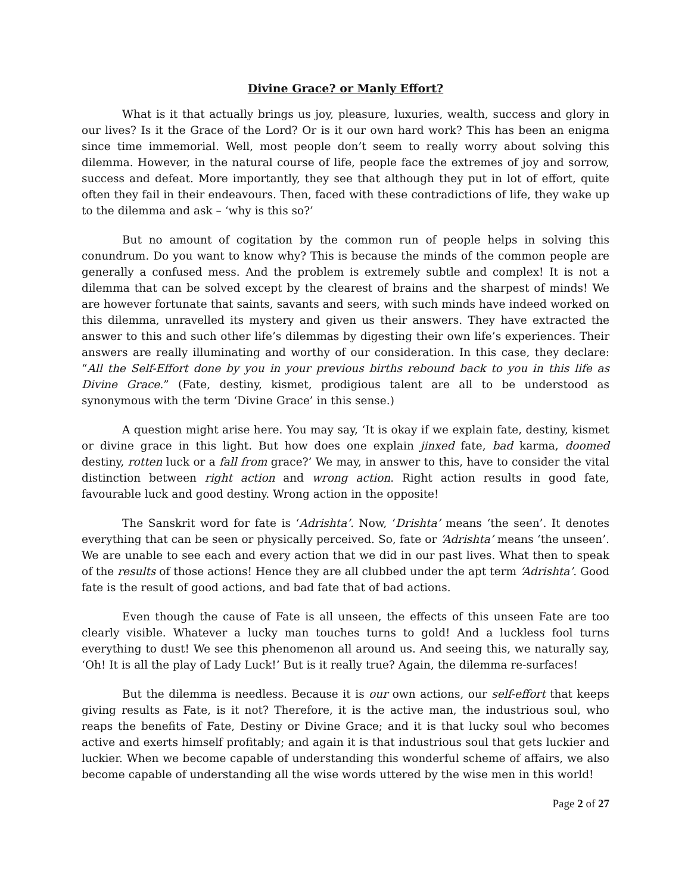Divine Grace? or Manly Effort?
What is it that actually brings us joy, pleasure, luxuries, wealth, success and glory in our lives? Is it the Grace of the Lord? Or is it our own hard work? This has been an enigma since time immemorial. Well, most people don’t seem to really worry about solving this dilemma. However, in the natural course of life, people face the extremes of joy and sorrow, success and defeat. More importantly, they see that although they put in lot of effort, quite often they fail in their endeavours. Then, faced with these contradictions of life, they wake up to the dilemma and ask – ‘why is this so?’
But no amount of cogitation by the common run of people helps in solving this conundrum. Do you want to know why? This is because the minds of the common people are generally a confused mess. And the problem is extremely subtle and complex! It is not a dilemma that can be solved except by the clearest of brains and the sharpest of minds! We are however fortunate that saints, savants and seers, with such minds have indeed worked on this dilemma, unravelled its mystery and given us their answers. They have extracted the answer to this and such other life’s dilemmas by digesting their own life’s experiences. Their answers are really illuminating and worthy of our consideration. In this case, they declare: “All the Self-Effort done by you in your previous births rebound back to you in this life as Divine Grace.” (Fate, destiny, kismet, prodigious talent are all to be understood as synonymous with the term ‘Divine Grace’ in this sense.)
A question might arise here. You may say, ‘It is okay if we explain fate, destiny, kismet or divine grace in this light. But how does one explain jinxed fate, bad karma, doomed destiny, rotten luck or a fall from grace?’ We may, in answer to this, have to consider the vital distinction between right action and wrong action. Right action results in good fate, favourable luck and good destiny. Wrong action in the opposite!
The Sanskrit word for fate is ‘Adrishta’. Now, ‘Drishta’ means ‘the seen’. It denotes everything that can be seen or physically perceived. So, fate or ‘Adrishta’ means ‘the unseen’. We are unable to see each and every action that we did in our past lives. What then to speak of the results of those actions! Hence they are all clubbed under the apt term ‘Adrishta’. Good fate is the result of good actions, and bad fate that of bad actions.
Even though the cause of Fate is all unseen, the effects of this unseen Fate are too clearly visible. Whatever a lucky man touches turns to gold! And a luckless fool turns everything to dust! We see this phenomenon all around us. And seeing this, we naturally say, ‘Oh! It is all the play of Lady Luck!’ But is it really true? Again, the dilemma re-surfaces!
But the dilemma is needless. Because it is our own actions, our self-effort that keeps giving results as Fate, is it not? Therefore, it is the active man, the industrious soul, who reaps the benefits of Fate, Destiny or Divine Grace; and it is that lucky soul who becomes active and exerts himself profitably; and again it is that industrious soul that gets luckier and luckier. When we become capable of understanding this wonderful scheme of affairs, we also become capable of understanding all the wise words uttered by the wise men in this world!
Page 2 of 27